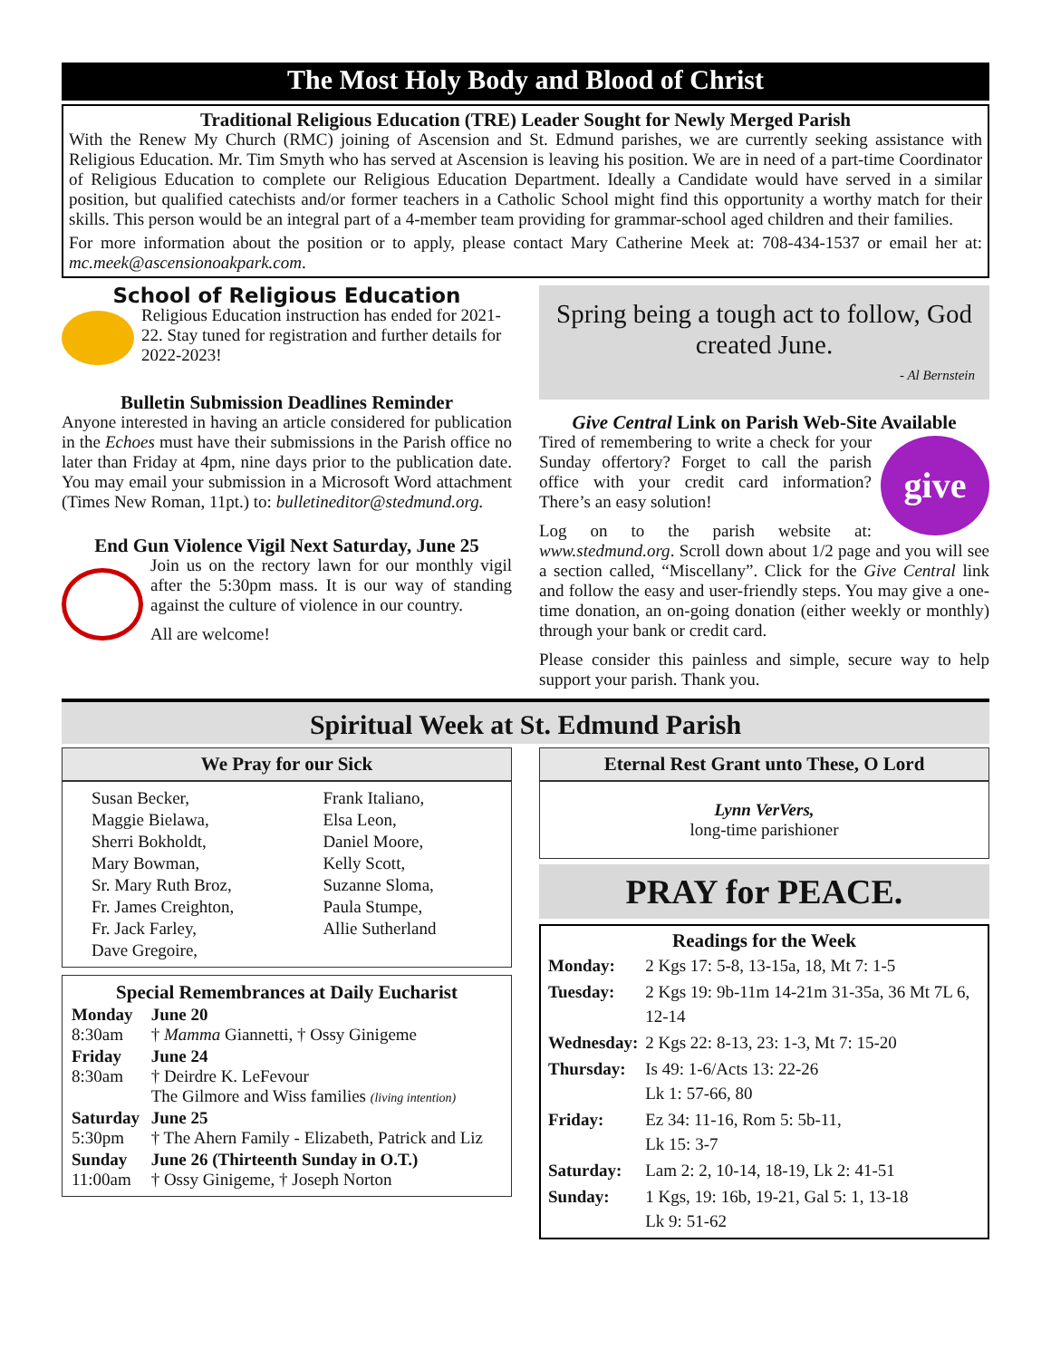The Most Holy Body and Blood of Christ
Traditional Religious Education (TRE) Leader Sought for Newly Merged Parish
With the Renew My Church (RMC) joining of Ascension and St. Edmund parishes, we are currently seeking assistance with Religious Education. Mr. Tim Smyth who has served at Ascension is leaving his position. We are in need of a part-time Coordinator of Religious Education to complete our Religious Education Department. Ideally a Candidate would have served in a similar position, but qualified catechists and/or former teachers in a Catholic School might find this opportunity a worthy match for their skills. This person would be an integral part of a 4-member team providing for grammar-school aged children and their families.
For more information about the position or to apply, please contact Mary Catherine Meek at: 708-434-1537 or email her at: mc.meek@ascensionoakpark.com.
School of Religious Education
Religious Education instruction has ended for 2021-22. Stay tuned for registration and further details for 2022-2023!
Bulletin Submission Deadlines Reminder
Anyone interested in having an article considered for publication in the Echoes must have their submissions in the Parish office no later than Friday at 4pm, nine days prior to the publication date. You may email your submission in a Microsoft Word attachment (Times New Roman, 11pt.) to: bulletineditor@stedmund.org.
End Gun Violence Vigil Next Saturday, June 25
Join us on the rectory lawn for our monthly vigil after the 5:30pm mass. It is our way of standing against the culture of violence in our country.
All are welcome!
Spring being a tough act to follow, God created June.
- Al Bernstein
Give Central Link on Parish Web-Site Available
give
Tired of remembering to write a check for your Sunday offertory? Forget to call the parish office with your credit card information? There’s an easy solution!
Log on to the parish website at: www.stedmund.org. Scroll down about 1/2 page and you will see a section called, “Miscellany”. Click for the Give Central link and follow the easy and user-friendly steps. You may give a one-time donation, an on-going donation (either weekly or monthly) through your bank or credit card.
Please consider this painless and simple, secure way to help support your parish. Thank you.
Spiritual Week at St. Edmund Parish
We Pray for our Sick
| Susan Becker, | Frank Italiano, |
| Maggie Bielawa, | Elsa Leon, |
| Sherri Bokholdt, | Daniel Moore, |
| Mary Bowman, | Kelly Scott, |
| Sr. Mary Ruth Broz, | Suzanne Sloma, |
| Fr. James Creighton, | Paula Stumpe, |
| Fr. Jack Farley, | Allie Sutherland |
| Dave Gregoire, | |
Special Remembrances at Daily Eucharist
| Monday 8:30am | June 20 † Mamma Giannetti, † Ossy Ginigeme |
| Friday 8:30am | June 24 † Deirdre K. LeFevour The Gilmore and Wiss families (living intention) |
| Saturday 5:30pm | June 25 † The Ahern Family - Elizabeth, Patrick and Liz |
| Sunday 11:00am | June 26 (Thirteenth Sunday in O.T.) † Ossy Ginigeme, † Joseph Norton |
Eternal Rest Grant unto These, O Lord
Lynn VerVers,
long-time parishioner
PRAY for PEACE.
Readings for the Week
| Monday: | 2 Kgs 17: 5-8, 13-15a, 18, Mt 7: 1-5 |
| Tuesday: | 2 Kgs 19: 9b-11m 14-21m 31-35a, 36 Mt 7L 6, 12-14 |
| Wednesday: | 2 Kgs 22: 8-13, 23: 1-3, Mt 7: 15-20 |
| Thursday: | Is 49: 1-6/Acts 13: 22-26 Lk 1: 57-66, 80 |
| Friday: | Ez 34: 11-16, Rom 5: 5b-11, Lk 15: 3-7 |
| Saturday: | Lam 2: 2, 10-14, 18-19, Lk 2: 41-51 |
| Sunday: | 1 Kgs, 19: 16b, 19-21, Gal 5: 1, 13-18 Lk 9: 51-62 |